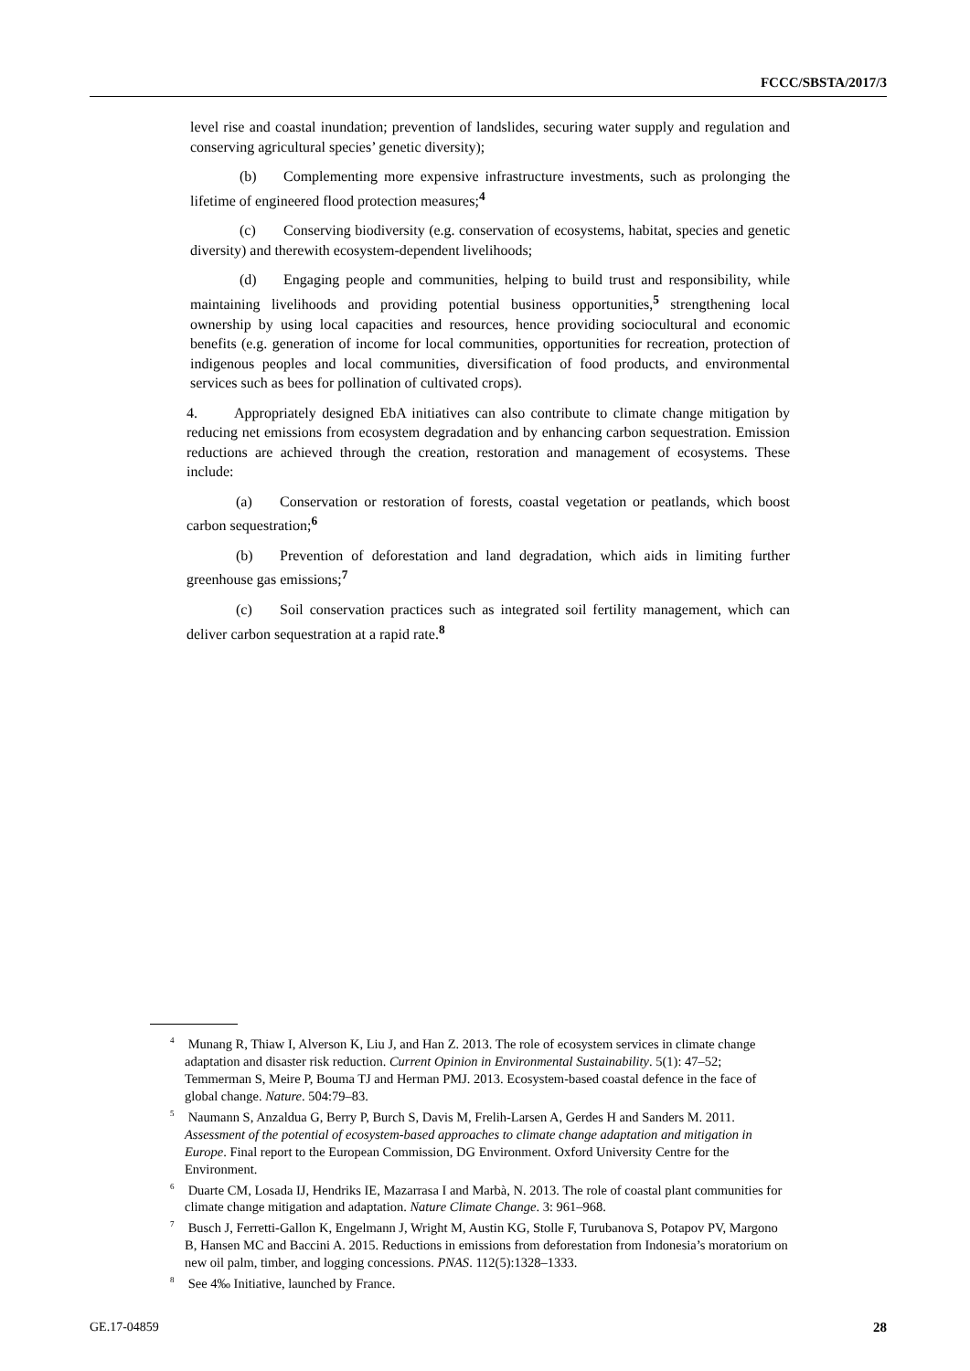FCCC/SBSTA/2017/3
level rise and coastal inundation; prevention of landslides, securing water supply and regulation and conserving agricultural species’ genetic diversity);
(b) Complementing more expensive infrastructure investments, such as prolonging the lifetime of engineered flood protection measures;<sup>4</sup>
(c) Conserving biodiversity (e.g. conservation of ecosystems, habitat, species and genetic diversity) and therewith ecosystem-dependent livelihoods;
(d) Engaging people and communities, helping to build trust and responsibility, while maintaining livelihoods and providing potential business opportunities,<sup>5</sup> strengthening local ownership by using local capacities and resources, hence providing sociocultural and economic benefits (e.g. generation of income for local communities, opportunities for recreation, protection of indigenous peoples and local communities, diversification of food products, and environmental services such as bees for pollination of cultivated crops).
4. Appropriately designed EbA initiatives can also contribute to climate change mitigation by reducing net emissions from ecosystem degradation and by enhancing carbon sequestration. Emission reductions are achieved through the creation, restoration and management of ecosystems. These include:
(a) Conservation or restoration of forests, coastal vegetation or peatlands, which boost carbon sequestration;<sup>6</sup>
(b) Prevention of deforestation and land degradation, which aids in limiting further greenhouse gas emissions;<sup>7</sup>
(c) Soil conservation practices such as integrated soil fertility management, which can deliver carbon sequestration at a rapid rate.<sup>8</sup>
<sup>4</sup> Munang R, Thiaw I, Alverson K, Liu J, and Han Z. 2013. The role of ecosystem services in climate change adaptation and disaster risk reduction. Current Opinion in Environmental Sustainability. 5(1): 47–52; Temmerman S, Meire P, Bouma TJ and Herman PMJ. 2013. Ecosystem-based coastal defence in the face of global change. Nature. 504:79–83.
<sup>5</sup> Naumann S, Anzaldua G, Berry P, Burch S, Davis M, Frelih-Larsen A, Gerdes H and Sanders M. 2011. Assessment of the potential of ecosystem-based approaches to climate change adaptation and mitigation in Europe. Final report to the European Commission, DG Environment. Oxford University Centre for the Environment.
<sup>6</sup> Duarte CM, Losada IJ, Hendriks IE, Mazarrasa I and Marbà, N. 2013. The role of coastal plant communities for climate change mitigation and adaptation. Nature Climate Change. 3: 961–968.
<sup>7</sup> Busch J, Ferretti-Gallon K, Engelmann J, Wright M, Austin KG, Stolle F, Turubanova S, Potapov PV, Margono B, Hansen MC and Baccini A. 2015. Reductions in emissions from deforestation from Indonesia’s moratorium on new oil palm, timber, and logging concessions. PNAS. 112(5):1328–1333.
<sup>8</sup> See 4‰ Initiative, launched by France.
GE.17-04859 28